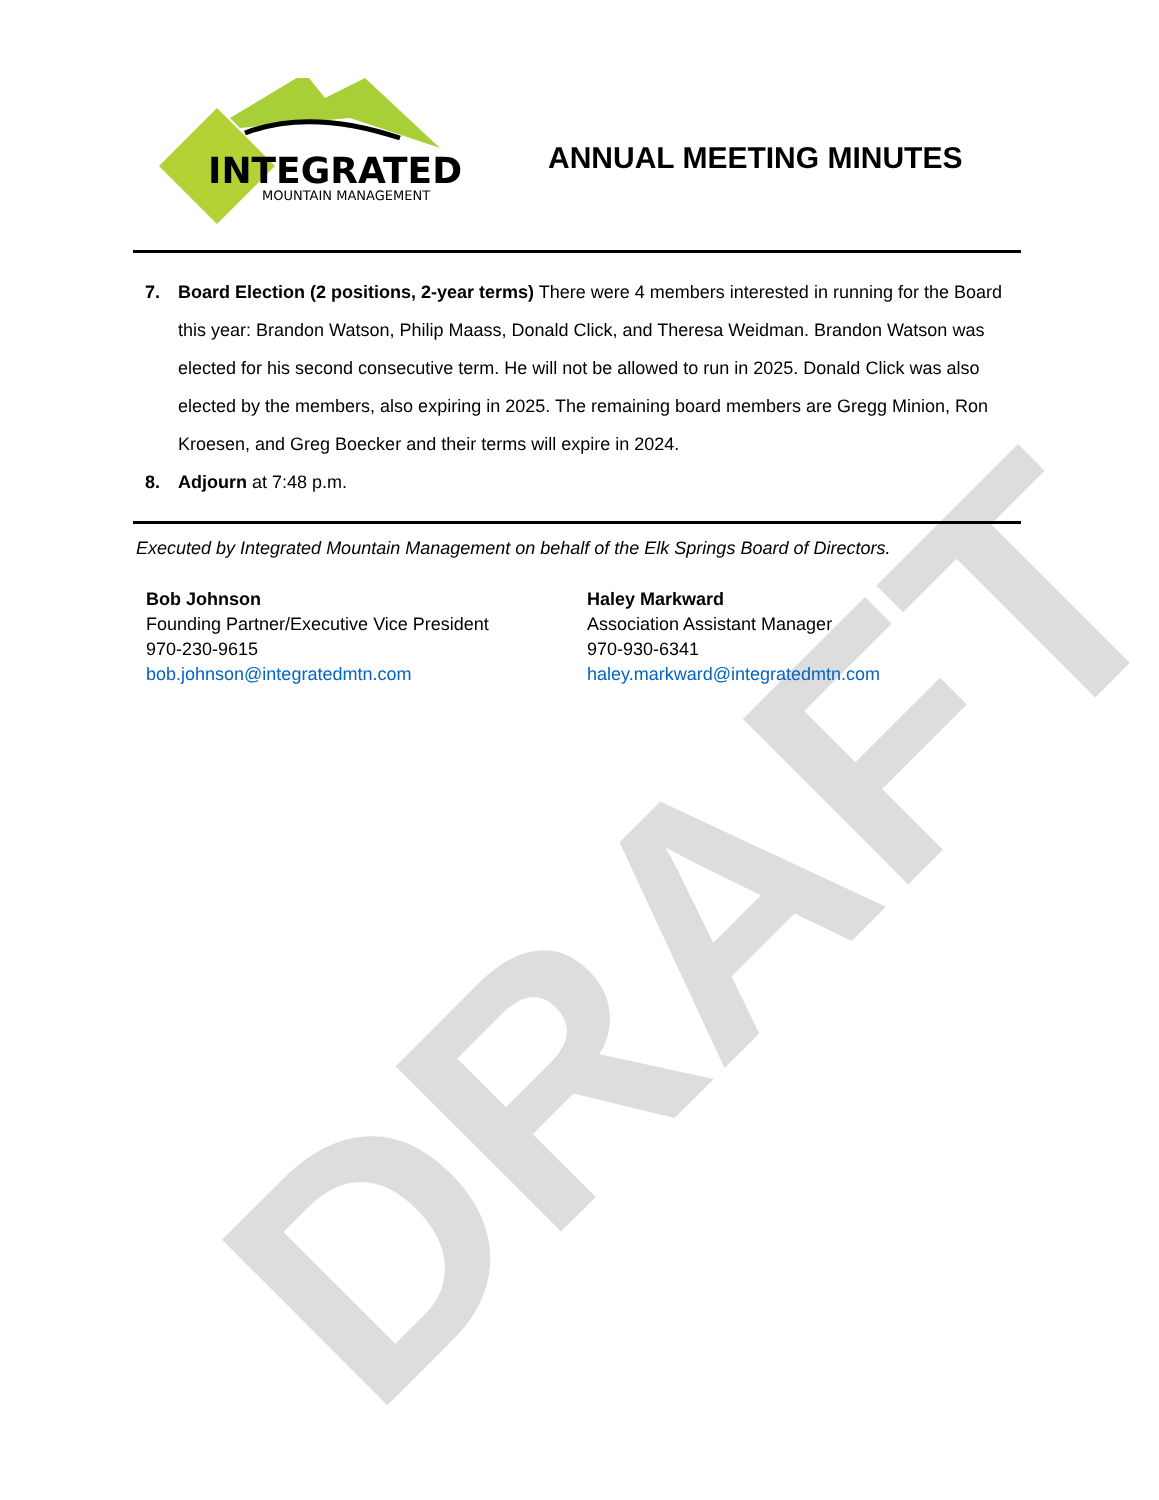DRAFT
INTEGRATED
MOUNTAIN MANAGEMENT
ANNUAL MEETING MINUTES
7. Board Election (2 positions, 2-year terms) There were 4 members interested in running for the Board this year: Brandon Watson, Philip Maass, Donald Click, and Theresa Weidman. Brandon Watson was elected for his second consecutive term. He will not be allowed to run in 2025. Donald Click was also elected by the members, also expiring in 2025. The remaining board members are Gregg Minion, Ron Kroesen, and Greg Boecker and their terms will expire in 2024.
8. Adjourn at 7:48 p.m.
Executed by Integrated Mountain Management on behalf of the Elk Springs Board of Directors.
Bob Johnson
Founding Partner/Executive Vice President
970-230-9615
bob.johnson@integratedmtn.com
Haley Markward
Association Assistant Manager
970-930-6341
haley.markward@integratedmtn.com